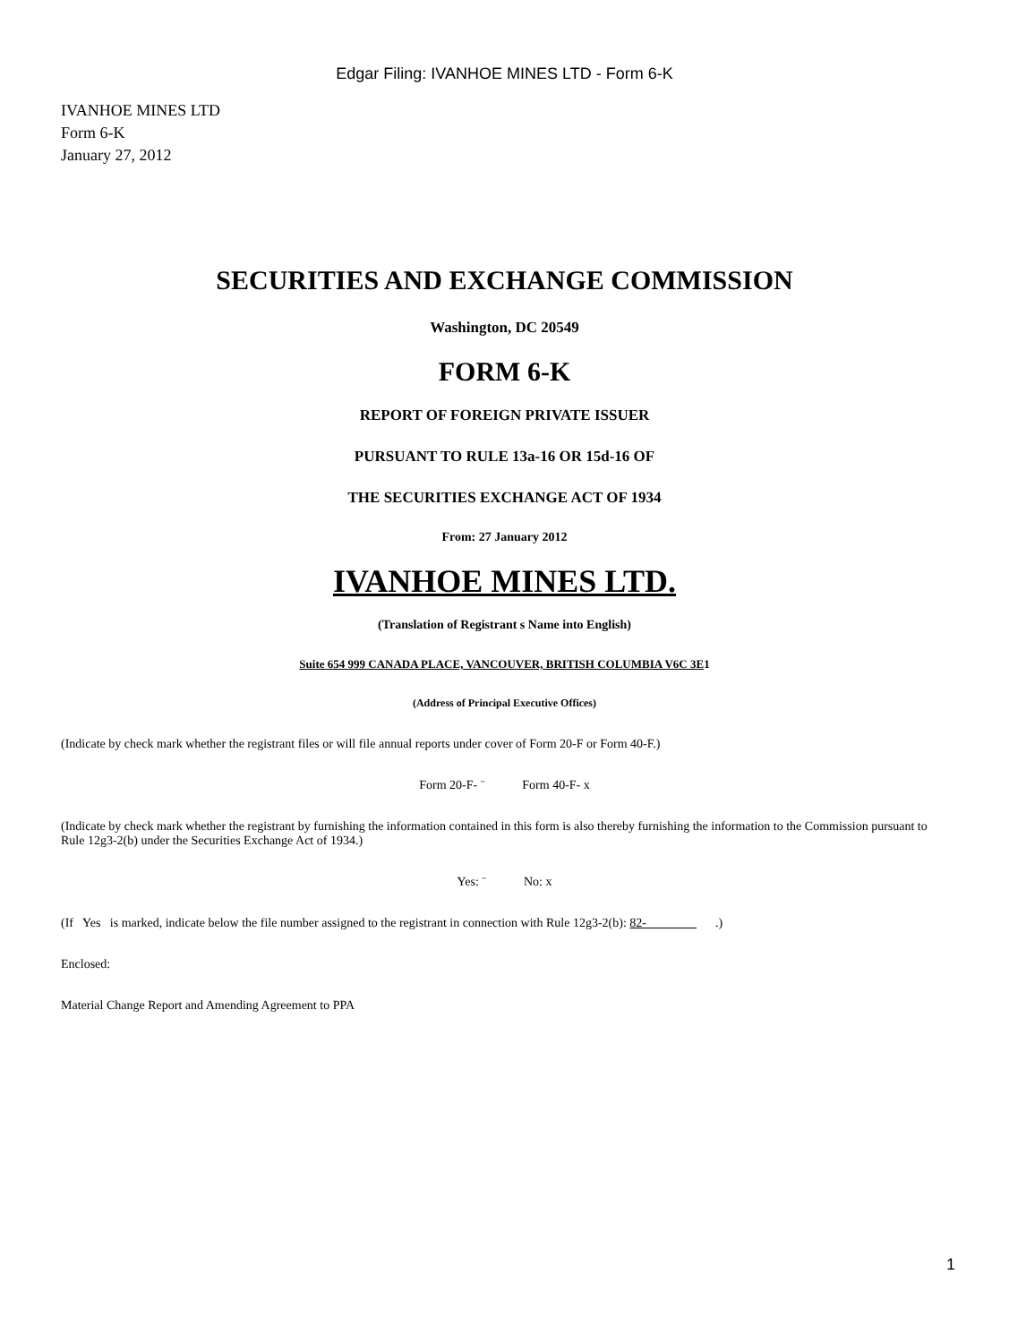Edgar Filing: IVANHOE MINES LTD - Form 6-K
IVANHOE MINES LTD
Form 6-K
January 27, 2012
SECURITIES AND EXCHANGE COMMISSION
Washington, DC 20549
FORM 6-K
REPORT OF FOREIGN PRIVATE ISSUER
PURSUANT TO RULE 13a-16 OR 15d-16 OF
THE SECURITIES EXCHANGE ACT OF 1934
From: 27 January 2012
IVANHOE MINES LTD.
(Translation of Registrant s Name into English)
Suite 654 999 CANADA PLACE, VANCOUVER, BRITISH COLUMBIA V6C 3E1
(Address of Principal Executive Offices)
(Indicate by check mark whether the registrant files or will file annual reports under cover of Form 20-F or Form 40-F.)
Form 20-F- ¨ Form 40-F- x
(Indicate by check mark whether the registrant by furnishing the information contained in this form is also thereby furnishing the information to the Commission pursuant to Rule 12g3-2(b) under the Securities Exchange Act of 1934.)
Yes: ¨ No: x
(If Yes is marked, indicate below the file number assigned to the registrant in connection with Rule 12g3-2(b): 82- .)
Enclosed:
Material Change Report and Amending Agreement to PPA
1